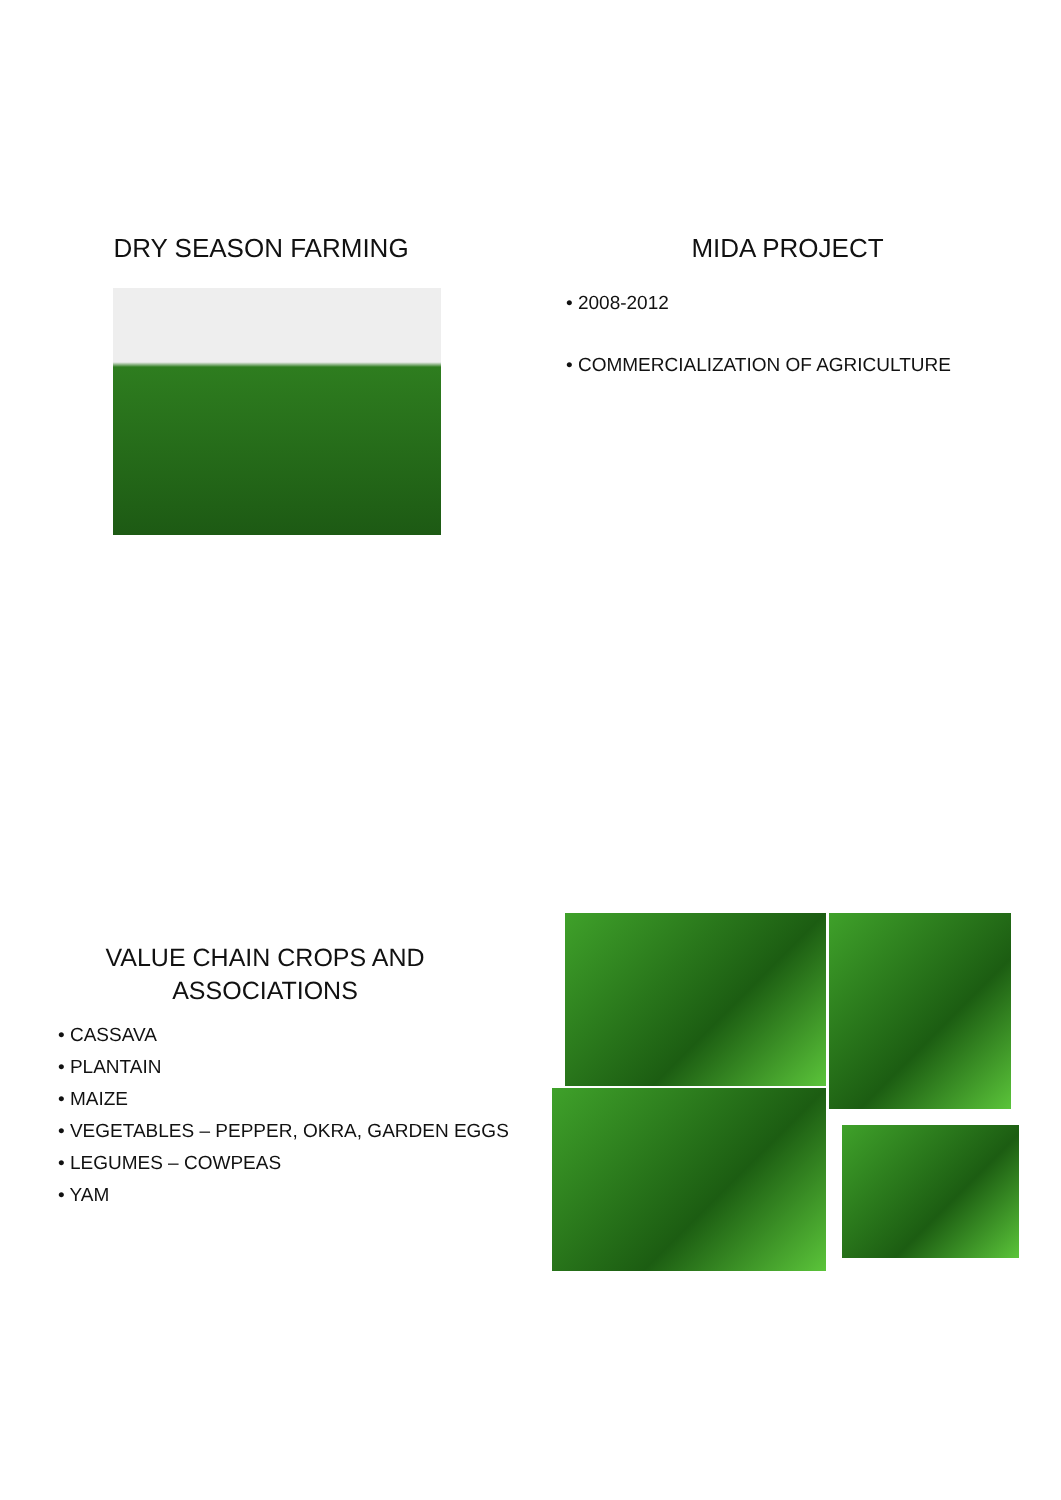DRY SEASON FARMING MIDA PROJECT
• 2008-2012
• COMMERCIALIZATION OF AGRICULTURE
VALUE CHAIN CROPS AND
ASSOCIATIONS
• CASSAVA
• PLANTAIN
• MAIZE
• VEGETABLES – PEPPER, OKRA, GARDEN EGGS
• LEGUMES – COWPEAS
• YAM